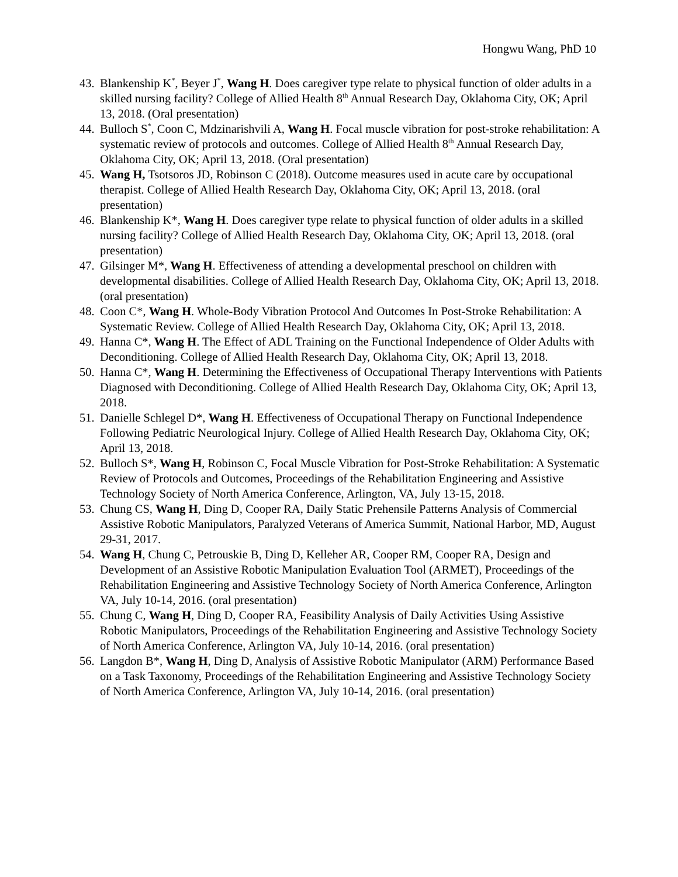Hongwu Wang, PhD 10
43.
Blankenship K<sup>*</sup>, Beyer J<sup>*</sup>, Wang H. Does caregiver type relate to physical function of older adults in a skilled nursing facility? College of Allied Health 8<sup>th</sup> Annual Research Day, Oklahoma City, OK; April 13, 2018. (Oral presentation)
44.
Bulloch S<sup>*</sup>, Coon C, Mdzinarishvili A, Wang H. Focal muscle vibration for post-stroke rehabilitation: A systematic review of protocols and outcomes. College of Allied Health 8<sup>th</sup> Annual Research Day, Oklahoma City, OK; April 13, 2018. (Oral presentation)
45.
Wang H, Tsotsoros JD, Robinson C (2018). Outcome measures used in acute care by occupational therapist. College of Allied Health Research Day, Oklahoma City, OK; April 13, 2018. (oral presentation)
46.
Blankenship K*, Wang H. Does caregiver type relate to physical function of older adults in a skilled nursing facility? College of Allied Health Research Day, Oklahoma City, OK; April 13, 2018. (oral presentation)
47.
Gilsinger M*, Wang H. Effectiveness of attending a developmental preschool on children with developmental disabilities. College of Allied Health Research Day, Oklahoma City, OK; April 13, 2018. (oral presentation)
48.
Coon C*, Wang H. Whole-Body Vibration Protocol And Outcomes In Post-Stroke Rehabilitation: A Systematic Review. College of Allied Health Research Day, Oklahoma City, OK; April 13, 2018.
49.
Hanna C*, Wang H. The Effect of ADL Training on the Functional Independence of Older Adults with Deconditioning. College of Allied Health Research Day, Oklahoma City, OK; April 13, 2018.
50.
Hanna C*, Wang H. Determining the Effectiveness of Occupational Therapy Interventions with Patients Diagnosed with Deconditioning. College of Allied Health Research Day, Oklahoma City, OK; April 13, 2018.
51.
Danielle Schlegel D*, Wang H. Effectiveness of Occupational Therapy on Functional Independence Following Pediatric Neurological Injury. College of Allied Health Research Day, Oklahoma City, OK; April 13, 2018.
52.
Bulloch S*, Wang H, Robinson C, Focal Muscle Vibration for Post-Stroke Rehabilitation: A Systematic Review of Protocols and Outcomes, Proceedings of the Rehabilitation Engineering and Assistive Technology Society of North America Conference, Arlington, VA, July 13-15, 2018.
53.
Chung CS, Wang H, Ding D, Cooper RA, Daily Static Prehensile Patterns Analysis of Commercial Assistive Robotic Manipulators, Paralyzed Veterans of America Summit, National Harbor, MD, August 29-31, 2017.
54.
Wang H, Chung C, Petrouskie B, Ding D, Kelleher AR, Cooper RM, Cooper RA, Design and Development of an Assistive Robotic Manipulation Evaluation Tool (ARMET), Proceedings of the Rehabilitation Engineering and Assistive Technology Society of North America Conference, Arlington VA, July 10-14, 2016. (oral presentation)
55.
Chung C, Wang H, Ding D, Cooper RA, Feasibility Analysis of Daily Activities Using Assistive Robotic Manipulators, Proceedings of the Rehabilitation Engineering and Assistive Technology Society of North America Conference, Arlington VA, July 10-14, 2016. (oral presentation)
56.
Langdon B*, Wang H, Ding D, Analysis of Assistive Robotic Manipulator (ARM) Performance Based on a Task Taxonomy, Proceedings of the Rehabilitation Engineering and Assistive Technology Society of North America Conference, Arlington VA, July 10-14, 2016. (oral presentation)